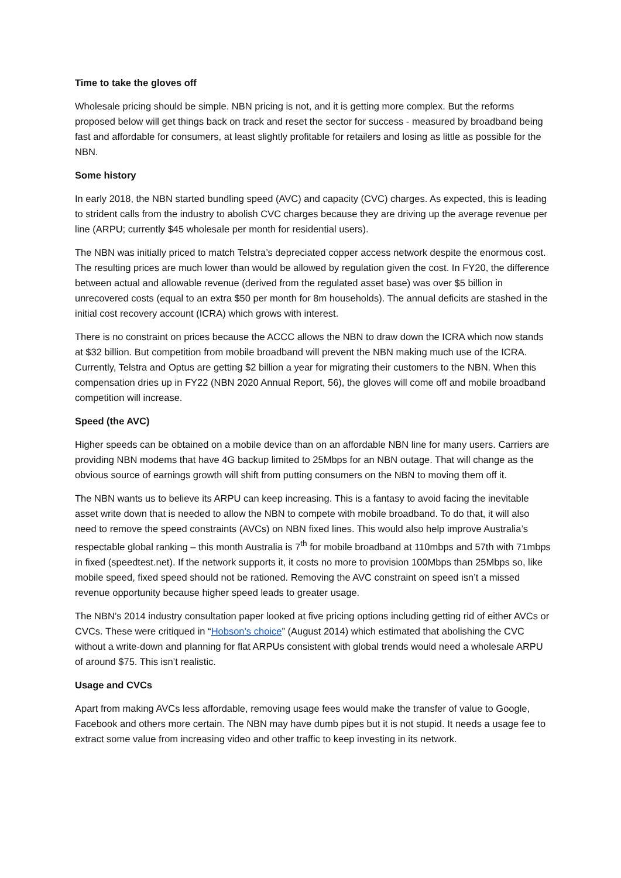Time to take the gloves off
Wholesale pricing should be simple. NBN pricing is not, and it is getting more complex. But the reforms proposed below will get things back on track and reset the sector for success - measured by broadband being fast and affordable for consumers, at least slightly profitable for retailers and losing as little as possible for the NBN.
Some history
In early 2018, the NBN started bundling speed (AVC) and capacity (CVC) charges. As expected, this is leading to strident calls from the industry to abolish CVC charges because they are driving up the average revenue per line (ARPU; currently $45 wholesale per month for residential users).
The NBN was initially priced to match Telstra’s depreciated copper access network despite the enormous cost. The resulting prices are much lower than would be allowed by regulation given the cost. In FY20, the difference between actual and allowable revenue (derived from the regulated asset base) was over $5 billion in unrecovered costs (equal to an extra $50 per month for 8m households). The annual deficits are stashed in the initial cost recovery account (ICRA) which grows with interest.
There is no constraint on prices because the ACCC allows the NBN to draw down the ICRA which now stands at $32 billion. But competition from mobile broadband will prevent the NBN making much use of the ICRA. Currently, Telstra and Optus are getting $2 billion a year for migrating their customers to the NBN. When this compensation dries up in FY22 (NBN 2020 Annual Report, 56), the gloves will come off and mobile broadband competition will increase.
Speed (the AVC)
Higher speeds can be obtained on a mobile device than on an affordable NBN line for many users. Carriers are providing NBN modems that have 4G backup limited to 25Mbps for an NBN outage. That will change as the obvious source of earnings growth will shift from putting consumers on the NBN to moving them off it.
The NBN wants us to believe its ARPU can keep increasing. This is a fantasy to avoid facing the inevitable asset write down that is needed to allow the NBN to compete with mobile broadband. To do that, it will also need to remove the speed constraints (AVCs) on NBN fixed lines. This would also help improve Australia’s respectable global ranking – this month Australia is 7<sup>th</sup> for mobile broadband at 110mbps and 57th with 71mbps in fixed (speedtest.net). If the network supports it, it costs no more to provision 100Mbps than 25Mbps so, like mobile speed, fixed speed should not be rationed. Removing the AVC constraint on speed isn’t a missed revenue opportunity because higher speed leads to greater usage.
The NBN’s 2014 industry consultation paper looked at five pricing options including getting rid of either AVCs or CVCs. These were critiqued in “Hobson’s choice” (August 2014) which estimated that abolishing the CVC without a write-down and planning for flat ARPUs consistent with global trends would need a wholesale ARPU of around $75. This isn’t realistic.
Usage and CVCs
Apart from making AVCs less affordable, removing usage fees would make the transfer of value to Google, Facebook and others more certain. The NBN may have dumb pipes but it is not stupid. It needs a usage fee to extract some value from increasing video and other traffic to keep investing in its network.